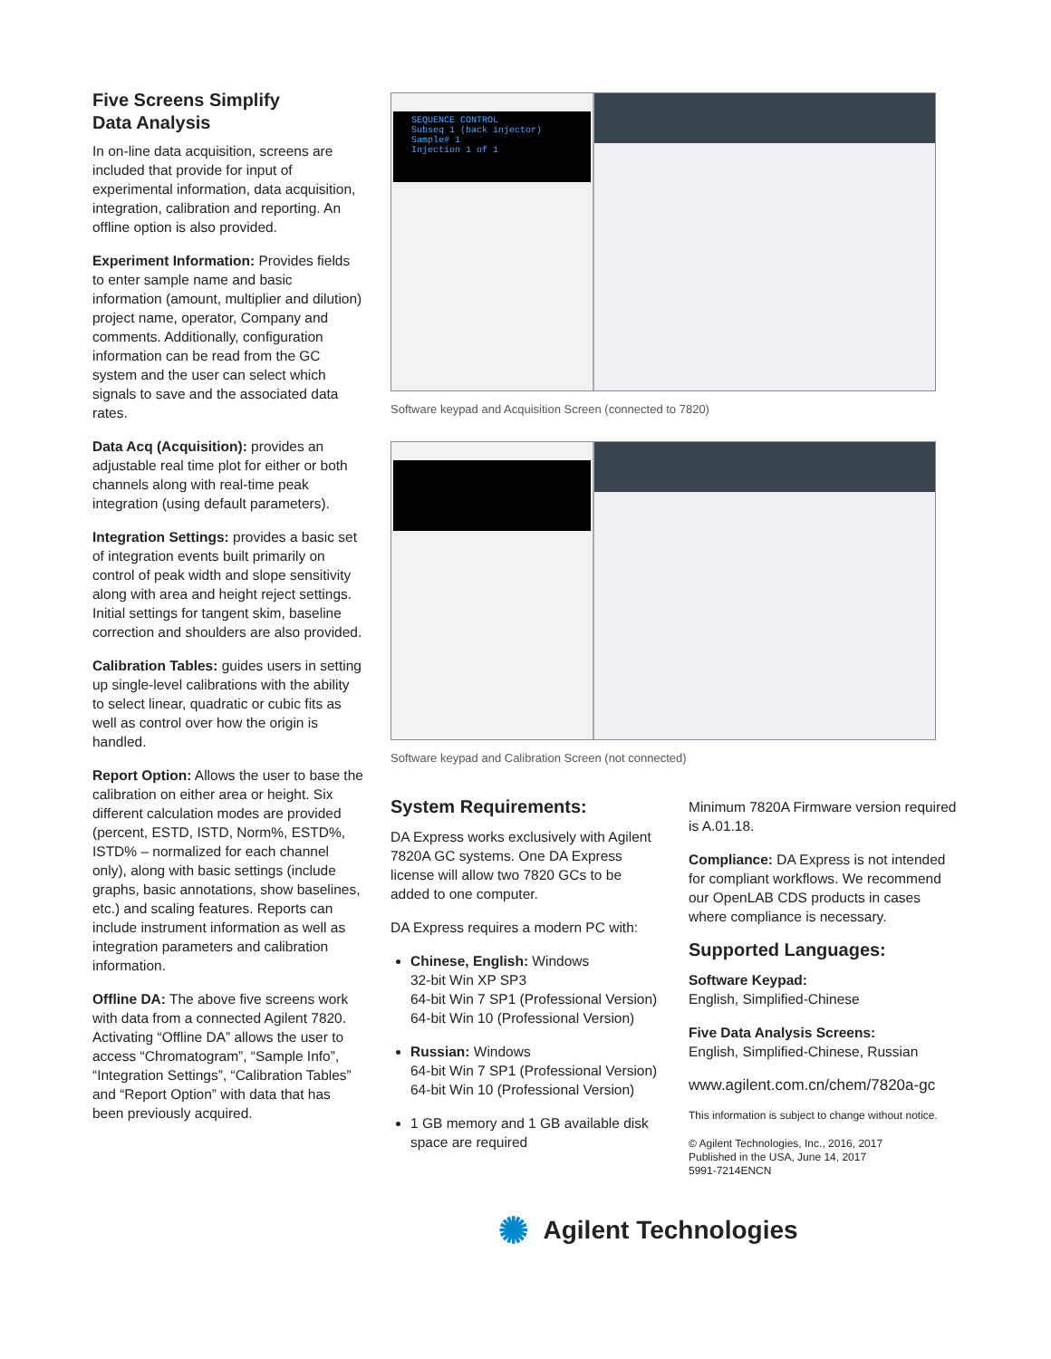Five Screens Simplify
Data Analysis
In on-line data acquisition, screens are included that provide for input of experimental information, data acquisition, integration, calibration and reporting. An offline option is also provided.
Experiment Information: Provides fields to enter sample name and basic information (amount, multiplier and dilution) project name, operator, Company and comments. Additionally, configuration information can be read from the GC system and the user can select which signals to save and the associated data rates.
Data Acq (Acquisition): provides an adjustable real time plot for either or both channels along with real-time peak integration (using default parameters).
Integration Settings: provides a basic set of integration events built primarily on control of peak width and slope sensitivity along with area and height reject settings. Initial settings for tangent skim, baseline correction and shoulders are also provided.
Calibration Tables: guides users in setting up single-level calibrations with the ability to select linear, quadratic or cubic fits as well as control over how the origin is handled.
Report Option: Allows the user to base the calibration on either area or height. Six different calculation modes are provided (percent, ESTD, ISTD, Norm%, ESTD%, ISTD% – normalized for each channel only), along with basic settings (include graphs, basic annotations, show baselines, etc.) and scaling features. Reports can include instrument information as well as integration parameters and calibration information.
Offline DA: The above five screens work with data from a connected Agilent 7820. Activating “Offline DA” allows the user to access “Chromatogram”, “Sample Info”, “Integration Settings”, “Calibration Tables” and “Report Option” with data that has been previously acquired.
SEQUENCE CONTROL
Subseq 1 (back injector)
Sample# 1
Injection 1 of 1
Software keypad and Acquisition Screen (connected to 7820)
Software keypad and Calibration Screen (not connected)
System Requirements:
DA Express works exclusively with Agilent 7820A GC systems. One DA Express license will allow two 7820 GCs to be added to one computer.
DA Express requires a modern PC with:
Chinese, English: Windows
32-bit Win XP SP3
64-bit Win 7 SP1 (Professional Version)
64-bit Win 10 (Professional Version)
Russian: Windows
64-bit Win 7 SP1 (Professional Version)
64-bit Win 10 (Professional Version)
1 GB memory and 1 GB available disk space are required
Minimum 7820A Firmware version required is A.01.18.
Compliance: DA Express is not intended for compliant workflows. We recommend our OpenLAB CDS products in cases where compliance is necessary.
Supported Languages:
Software Keypad:
English, Simplified-Chinese
Five Data Analysis Screens:
English, Simplified-Chinese, Russian
www.agilent.com.cn/chem/7820a-gc
This information is subject to change without notice.
© Agilent Technologies, Inc., 2016, 2017
Published in the USA, June 14, 2017
5991-7214ENCN
✺ Agilent Technologies